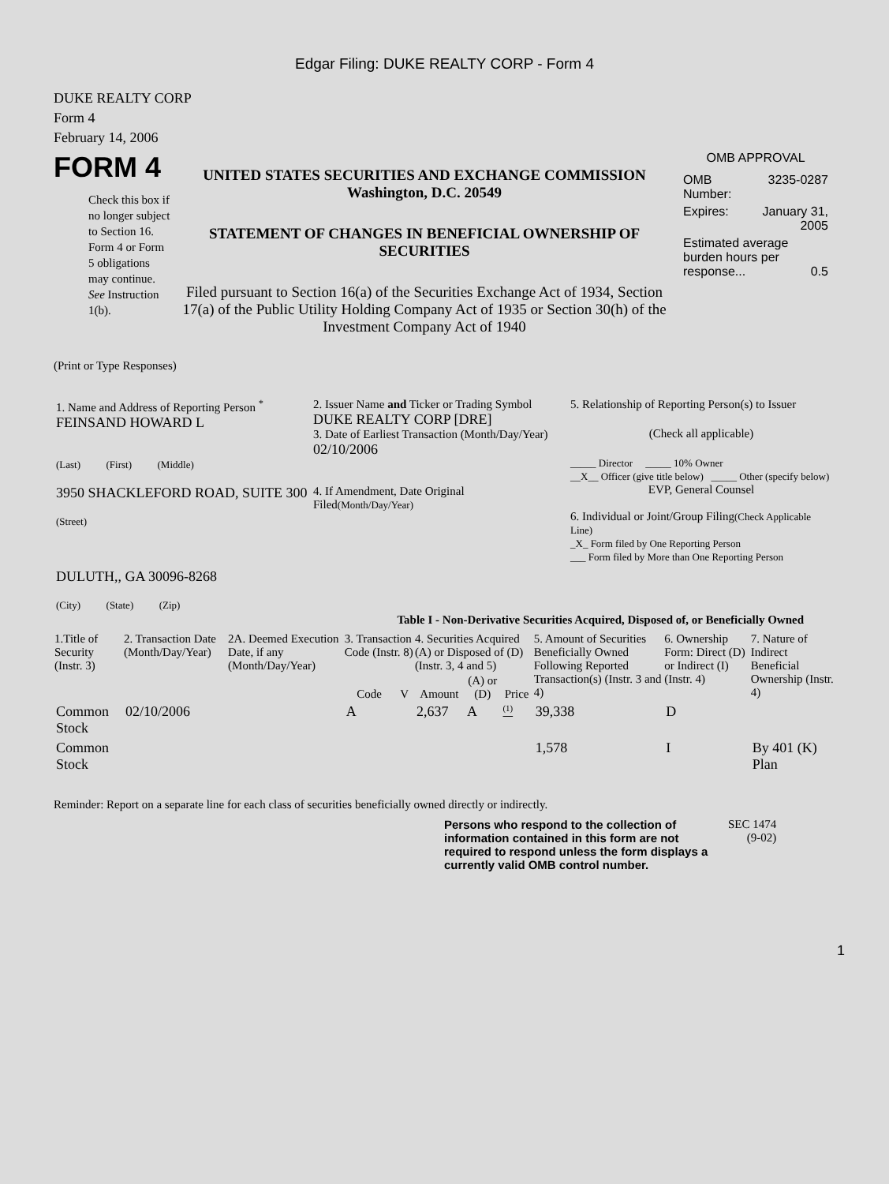Edgar Filing: DUKE REALTY CORP - Form 4
DUKE REALTY CORP
Form 4
February 14, 2006
FORM 4
Check this box if no longer subject to Section 16. Form 4 or Form 5 obligations may continue. See Instruction 1(b).
UNITED STATES SECURITIES AND EXCHANGE COMMISSION
Washington, D.C. 20549
STATEMENT OF CHANGES IN BENEFICIAL OWNERSHIP OF SECURITIES
Filed pursuant to Section 16(a) of the Securities Exchange Act of 1934, Section 17(a) of the Public Utility Holding Company Act of 1935 or Section 30(h) of the Investment Company Act of 1940
OMB APPROVAL
| OMB Number: | 3235-0287 |
| Expires: | January 31, 2005 |
| Estimated average burden hours per response... 0.5 | |
(Print or Type Responses)
| 1. Name and Address of Reporting Person <sup>*</sup> FEINSAND HOWARD L (Last) (First) (Middle) 3950 SHACKLEFORD ROAD, SUITE 300 (Street) DULUTH,, GA 30096-8268 (City) (State) (Zip) | 2. Issuer Name and Ticker or Trading Symbol DUKE REALTY CORP [DRE] 3. Date of Earliest Transaction (Month/Day/Year) 02/10/2006 4. If Amendment, Date Original Filed (Month/Day/Year) | 5. Relationship of Reporting Person(s) to Issuer (Check all applicable) _____ Director _____ 10% Owner __X__ Officer (give title below) _____ Other (specify below) EVP, General Counsel 6. Individual or Joint/Group Filing (Check Applicable Line) _X_ Form filed by One Reporting Person ___ Form filed by More than One Reporting Person |
Table I - Non-Derivative Securities Acquired, Disposed of, or Beneficially Owned
| 1.Title of Security (Instr. 3) | 2. Transaction Date (Month/Day/Year) | 2A. Deemed Execution Date, if any (Month/Day/Year) | 3. Transaction Code (Instr. 8) | | 4. Securities Acquired (A) or Disposed of (D) (Instr. 3, 4 and 5) | | | 5. Amount of Securities Beneficially Owned Following Reported Transaction(s) (Instr. 3 and 4) | 6. Ownership Form: Direct (D) or Indirect (I) (Instr. 4) | 7. Nature of Indirect Beneficial Ownership (Instr. 4) |
| --- | --- | --- | --- | --- | --- | --- | --- | --- | --- | --- |
| | | | Code | V | Amount | (A) or (D) | Price | | | |
| Common Stock | 02/10/2006 | | A | | 2,637 | A | <sup>(1)</sup> | 39,338 | D | |
| Common Stock | | | | | | | | 1,578 | I | By 401 (K) Plan |
Reminder: Report on a separate line for each class of securities beneficially owned directly or indirectly.
Persons who respond to the collection of information contained in this form are not required to respond unless the form displays a currently valid OMB control number.
SEC 1474
(9-02)
1